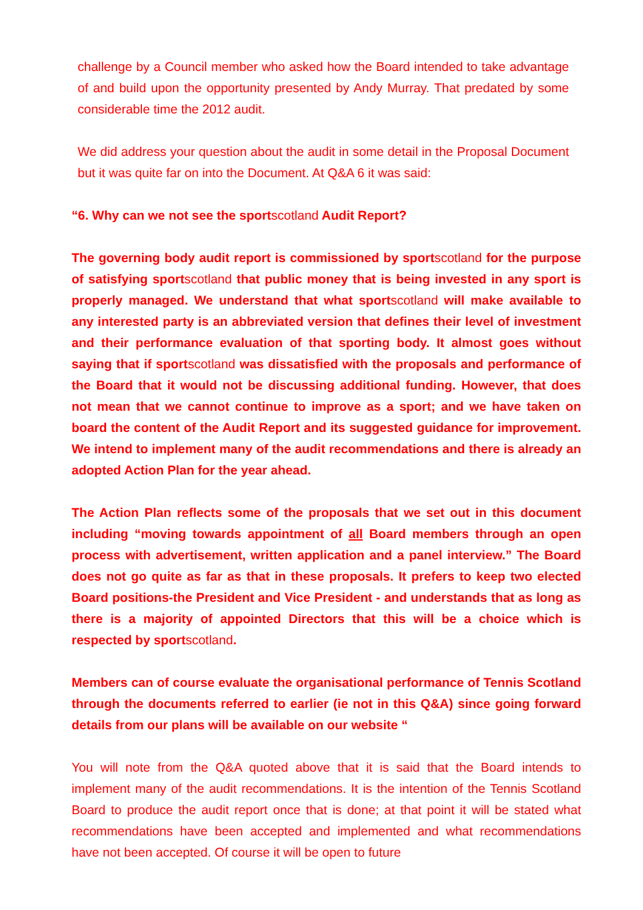challenge by a Council member who asked how the Board intended to take advantage of and build upon the opportunity presented by Andy Murray. That predated by some considerable time the 2012 audit.
We did address your question about the audit in some detail in the Proposal Document but it was quite far on into the Document. At Q&A 6 it was said:
“6. Why can we not see the sportscotland Audit Report?
The governing body audit report is commissioned by sportscotland for the purpose of satisfying sportscotland that public money that is being invested in any sport is properly managed. We understand that what sportscotland will make available to any interested party is an abbreviated version that defines their level of investment and their performance evaluation of that sporting body. It almost goes without saying that if sportscotland was dissatisfied with the proposals and performance of the Board that it would not be discussing additional funding. However, that does not mean that we cannot continue to improve as a sport; and we have taken on board the content of the Audit Report and its suggested guidance for improvement. We intend to implement many of the audit recommendations and there is already an adopted Action Plan for the year ahead.
The Action Plan reflects some of the proposals that we set out in this document including “moving towards appointment of all Board members through an open process with advertisement, written application and a panel interview.” The Board does not go quite as far as that in these proposals. It prefers to keep two elected Board positions-the President and Vice President - and understands that as long as there is a majority of appointed Directors that this will be a choice which is respected by sportscotland.
Members can of course evaluate the organisational performance of Tennis Scotland through the documents referred to earlier (ie not in this Q&A) since going forward details from our plans will be available on our website “
You will note from the Q&A quoted above that it is said that the Board intends to implement many of the audit recommendations. It is the intention of the Tennis Scotland Board to produce the audit report once that is done; at that point it will be stated what recommendations have been accepted and implemented and what recommendations have not been accepted. Of course it will be open to future